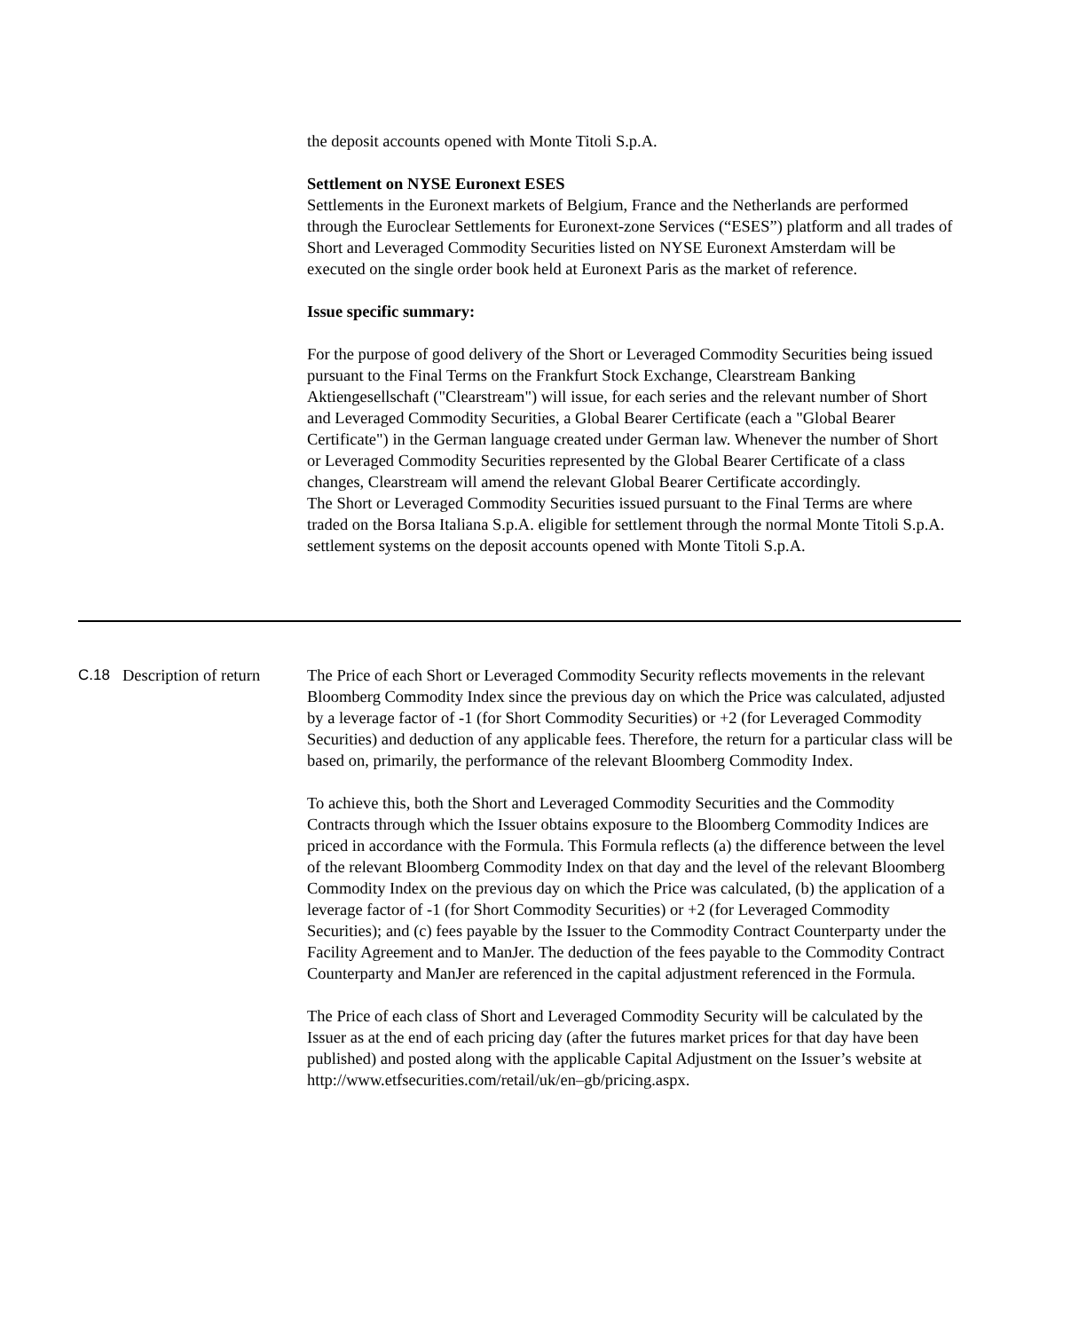the deposit accounts opened with Monte Titoli S.p.A.
Settlement on NYSE Euronext ESES
Settlements in the Euronext markets of Belgium, France and the Netherlands are performed through the Euroclear Settlements for Euronext-zone Services (“ESES”) platform and all trades of Short and Leveraged Commodity Securities listed on NYSE Euronext Amsterdam will be executed on the single order book held at Euronext Paris as the market of reference.
Issue specific summary:
For the purpose of good delivery of the Short or Leveraged Commodity Securities being issued pursuant to the Final Terms on the Frankfurt Stock Exchange, Clearstream Banking Aktiengesellschaft ("Clearstream") will issue, for each series and the relevant number of Short and Leveraged Commodity Securities, a Global Bearer Certificate (each a "Global Bearer Certificate") in the German language created under German law. Whenever the number of Short or Leveraged Commodity Securities represented by the Global Bearer Certificate of a class changes, Clearstream will amend the relevant Global Bearer Certificate accordingly.
The Short or Leveraged Commodity Securities issued pursuant to the Final Terms are where traded on the Borsa Italiana S.p.A. eligible for settlement through the normal Monte Titoli S.p.A. settlement systems on the deposit accounts opened with Monte Titoli S.p.A.
C.18 Description of return
The Price of each Short or Leveraged Commodity Security reflects movements in the relevant Bloomberg Commodity Index since the previous day on which the Price was calculated, adjusted by a leverage factor of -1 (for Short Commodity Securities) or +2 (for Leveraged Commodity Securities) and deduction of any applicable fees. Therefore, the return for a particular class will be based on, primarily, the performance of the relevant Bloomberg Commodity Index.
To achieve this, both the Short and Leveraged Commodity Securities and the Commodity Contracts through which the Issuer obtains exposure to the Bloomberg Commodity Indices are priced in accordance with the Formula. This Formula reflects (a) the difference between the level of the relevant Bloomberg Commodity Index on that day and the level of the relevant Bloomberg Commodity Index on the previous day on which the Price was calculated, (b) the application of a leverage factor of -1 (for Short Commodity Securities) or +2 (for Leveraged Commodity Securities); and (c) fees payable by the Issuer to the Commodity Contract Counterparty under the Facility Agreement and to ManJer. The deduction of the fees payable to the Commodity Contract Counterparty and ManJer are referenced in the capital adjustment referenced in the Formula.
The Price of each class of Short and Leveraged Commodity Security will be calculated by the Issuer as at the end of each pricing day (after the futures market prices for that day have been published) and posted along with the applicable Capital Adjustment on the Issuer’s website at http://www.etfsecurities.com/retail/uk/en–gb/pricing.aspx.